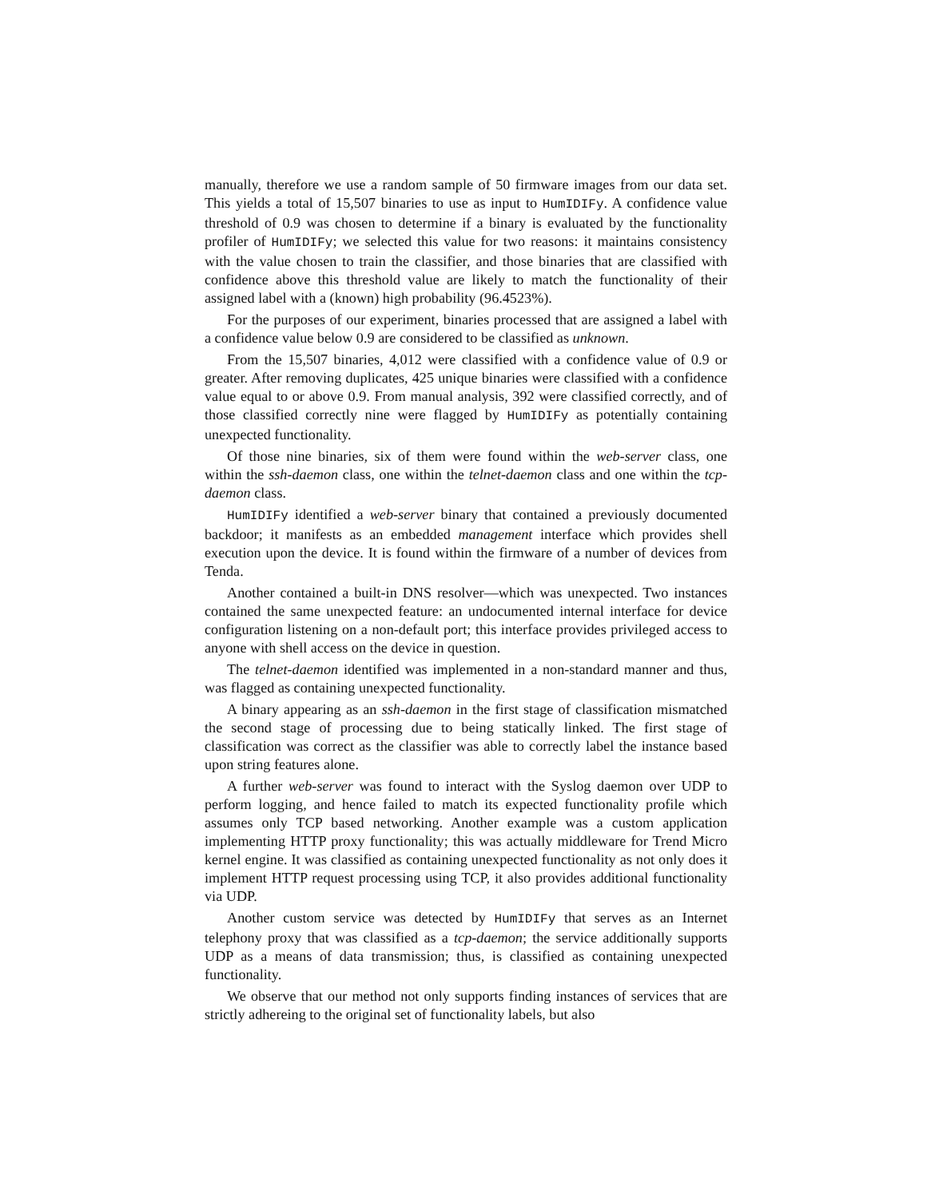manually, therefore we use a random sample of 50 firmware images from our data set. This yields a total of 15,507 binaries to use as input to HumIDIFy. A confidence value threshold of 0.9 was chosen to determine if a binary is evaluated by the functionality profiler of HumIDIFy; we selected this value for two reasons: it maintains consistency with the value chosen to train the classifier, and those binaries that are classified with confidence above this threshold value are likely to match the functionality of their assigned label with a (known) high probability (96.4523%).
For the purposes of our experiment, binaries processed that are assigned a label with a confidence value below 0.9 are considered to be classified as unknown.
From the 15,507 binaries, 4,012 were classified with a confidence value of 0.9 or greater. After removing duplicates, 425 unique binaries were classified with a confidence value equal to or above 0.9. From manual analysis, 392 were classified correctly, and of those classified correctly nine were flagged by HumIDIFy as potentially containing unexpected functionality.
Of those nine binaries, six of them were found within the web-server class, one within the ssh-daemon class, one within the telnet-daemon class and one within the tcp-daemon class.
HumIDIFy identified a web-server binary that contained a previously documented backdoor; it manifests as an embedded management interface which provides shell execution upon the device. It is found within the firmware of a number of devices from Tenda.
Another contained a built-in DNS resolver—which was unexpected. Two instances contained the same unexpected feature: an undocumented internal interface for device configuration listening on a non-default port; this interface provides privileged access to anyone with shell access on the device in question.
The telnet-daemon identified was implemented in a non-standard manner and thus, was flagged as containing unexpected functionality.
A binary appearing as an ssh-daemon in the first stage of classification mismatched the second stage of processing due to being statically linked. The first stage of classification was correct as the classifier was able to correctly label the instance based upon string features alone.
A further web-server was found to interact with the Syslog daemon over UDP to perform logging, and hence failed to match its expected functionality profile which assumes only TCP based networking. Another example was a custom application implementing HTTP proxy functionality; this was actually middleware for Trend Micro kernel engine. It was classified as containing unexpected functionality as not only does it implement HTTP request processing using TCP, it also provides additional functionality via UDP.
Another custom service was detected by HumIDIFy that serves as an Internet telephony proxy that was classified as a tcp-daemon; the service additionally supports UDP as a means of data transmission; thus, is classified as containing unexpected functionality.
We observe that our method not only supports finding instances of services that are strictly adhereing to the original set of functionality labels, but also